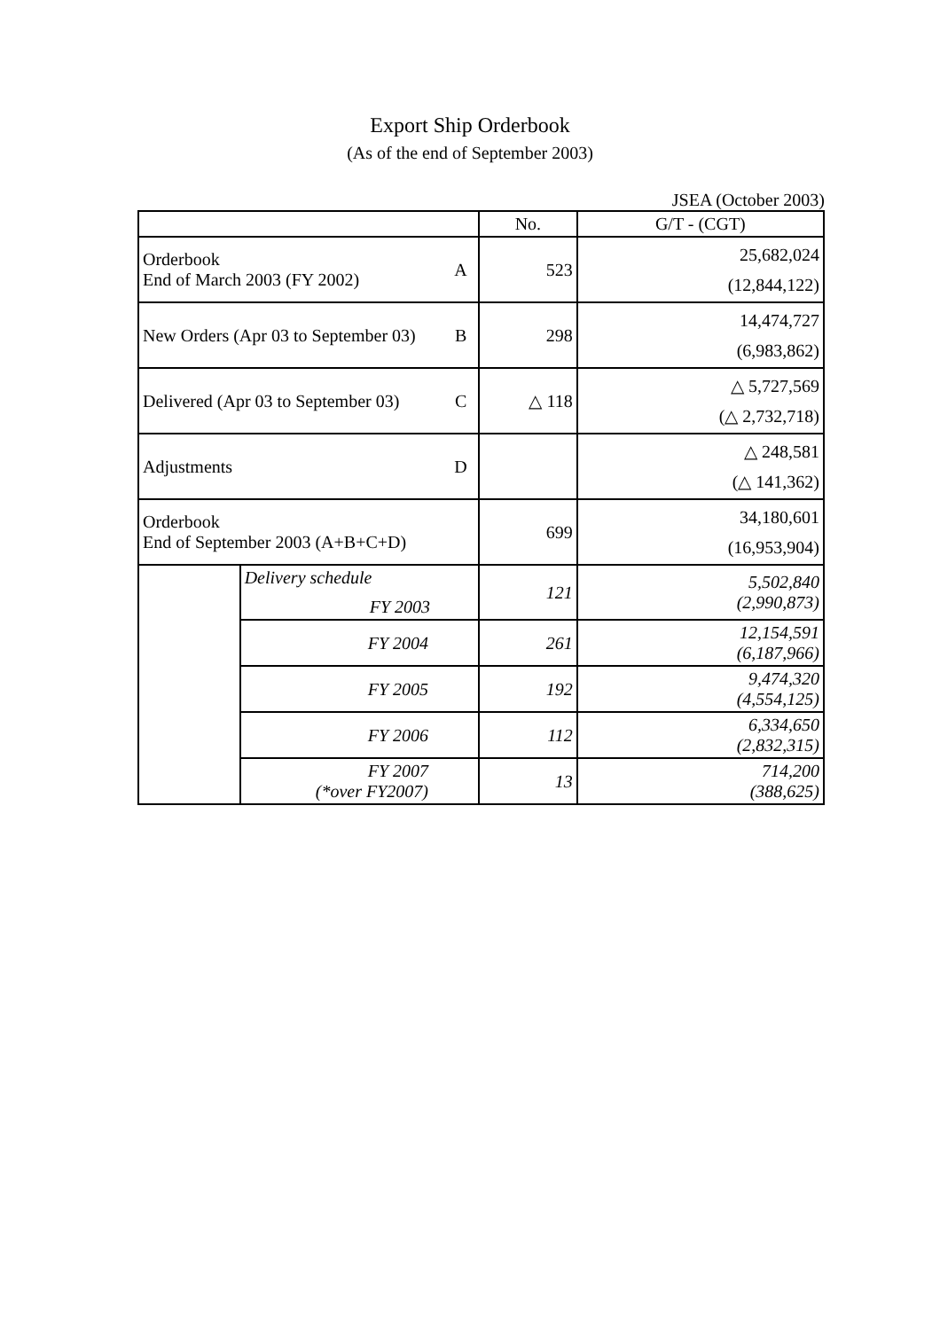Export Ship Orderbook
(As of the end of September 2003)
JSEA (October 2003)
| | | | No. | G/T - (CGT) |
| Orderbook End of March 2003 (FY 2002) | | A | 523 | 25,682,024 (12,844,122) |
| New Orders (Apr 03 to September 03) | | B | 298 | 14,474,727 (6,983,862) |
| Delivered (Apr 03 to September 03) | | C | △ 118 | △ 5,727,569 (△ 2,732,718) |
| Adjustments | | D | | △ 248,581 (△ 141,362) |
| Orderbook End of September 2003 (A+B+C+D) | | | 699 | 34,180,601 (16,953,904) |
| | Delivery schedule FY 2003 | | 121 | 5,502,840 (2,990,873) |
| | FY 2004 | | 261 | 12,154,591 (6,187,966) |
| | FY 2005 | | 192 | 9,474,320 (4,554,125) |
| | FY 2006 | | 112 | 6,334,650 (2,832,315) |
| | FY 2007 (*over FY2007) | | 13 | 714,200 (388,625) |